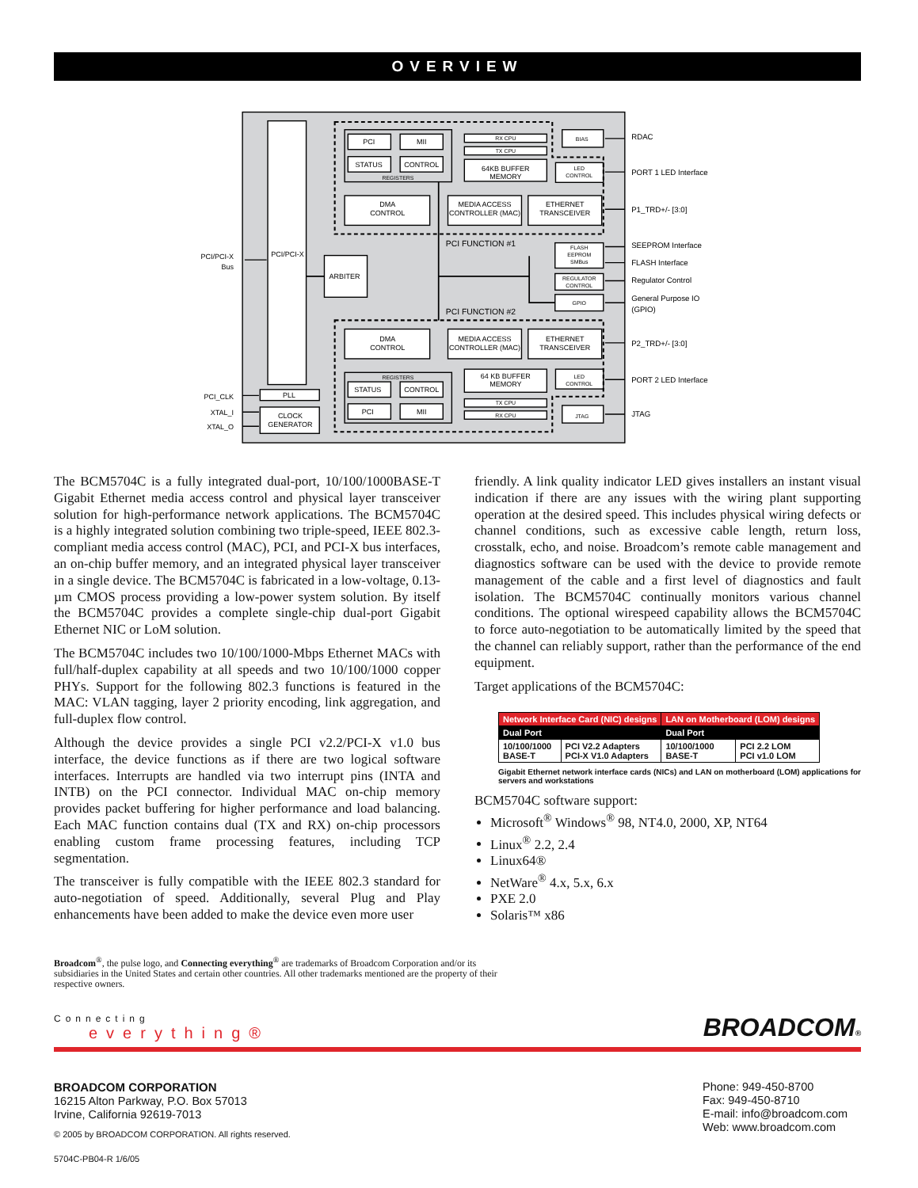OVERVIEW
PCI
MII
STATUS
CONTROL
REGISTERS
DMA
CONTROL
MEDIA ACCESS
CONTROLLER (MAC)
ETHERNET
TRANSCEIVER
RX CPU
TX CPU
64KB BUFFER
MEMORY
BIAS
LED
CONTROL
PCI/PCI-X
ARBITER
FLASH
EEPROM
SMBus
REGULATOR
CONTROL
GPIO
DMA
CONTROL
MEDIA ACCESS
CONTROLLER (MAC)
ETHERNET
TRANSCEIVER
REGISTERS
STATUS
CONTROL
PCI
MII
64 KB BUFFER
MEMORY
TX CPU
RX CPU
LED
CONTROL
JTAG
PLL
CLOCK
GENERATOR
PCI FUNCTION #1
PCI FUNCTION #2
PCI/PCI-X
Bus
PCI_CLK
XTAL_I
XTAL_O
RDAC
PORT 1 LED Interface
P1_TRD+/- [3:0]
SEEPROM Interface
FLASH Interface
Regulator Control
General Purpose IO
(GPIO)
P2_TRD+/- [3:0]
PORT 2 LED Interface
JTAG
The BCM5704C is a fully integrated dual-port, 10/100/1000BASE-T Gigabit Ethernet media access control and physical layer transceiver solution for high-performance network applications. The BCM5704C is a highly integrated solution combining two triple-speed, IEEE 802.3-compliant media access control (MAC), PCI, and PCI-X bus interfaces, an on-chip buffer memory, and an integrated physical layer transceiver in a single device. The BCM5704C is fabricated in a low-voltage, 0.13-µm CMOS process providing a low-power system solution. By itself the BCM5704C provides a complete single-chip dual-port Gigabit Ethernet NIC or LoM solution.
The BCM5704C includes two 10/100/1000-Mbps Ethernet MACs with full/half-duplex capability at all speeds and two 10/100/1000 copper PHYs. Support for the following 802.3 functions is featured in the MAC: VLAN tagging, layer 2 priority encoding, link aggregation, and full-duplex flow control.
Although the device provides a single PCI v2.2/PCI-X v1.0 bus interface, the device functions as if there are two logical software interfaces. Interrupts are handled via two interrupt pins (INTA and INTB) on the PCI connector. Individual MAC on-chip memory provides packet buffering for higher performance and load balancing. Each MAC function contains dual (TX and RX) on-chip processors enabling custom frame processing features, including TCP segmentation.
The transceiver is fully compatible with the IEEE 802.3 standard for auto-negotiation of speed. Additionally, several Plug and Play enhancements have been added to make the device even more user
friendly. A link quality indicator LED gives installers an instant visual indication if there are any issues with the wiring plant supporting operation at the desired speed. This includes physical wiring defects or channel conditions, such as excessive cable length, return loss, crosstalk, echo, and noise. Broadcom’s remote cable management and diagnostics software can be used with the device to provide remote management of the cable and a first level of diagnostics and fault isolation. The BCM5704C continually monitors various channel conditions. The optional wirespeed capability allows the BCM5704C to force auto-negotiation to be automatically limited by the speed that the channel can reliably support, rather than the performance of the end equipment.
Target applications of the BCM5704C:
| Network Interface Card (NIC) designs | | LAN on Motherboard (LOM) designs | |
| --- | --- | --- | --- |
| Dual Port | | Dual Port | |
| 10/100/1000 BASE-T | PCI V2.2 Adapters PCI-X V1.0 Adapters | 10/100/1000 BASE-T | PCI 2.2 LOM PCI v1.0 LOM |
Gigabit Ethernet network interface cards (NICs) and LAN on motherboard (LOM) applications for servers and workstations
BCM5704C software support:
Microsoft<sup>®</sup> Windows<sup>®</sup> 98, NT4.0, 2000, XP, NT64
Linux<sup>®</sup> 2.2, 2.4
Linux64®
NetWare<sup>®</sup> 4.x, 5.x, 6.x
PXE 2.0
Solaris™ x86
Broadcom<sup>®</sup>, the pulse logo, and Connecting everything<sup>®</sup> are trademarks of Broadcom Corporation and/or its subsidiaries in the United States and certain other countries. All other trademarks mentioned are the property of their respective owners.
Connecting
everything®
BROADCOM®
BROADCOM CORPORATION
16215 Alton Parkway, P.O. Box 57013
Irvine, California 92619-7013
© 2005 by BROADCOM CORPORATION. All rights reserved.
5704C-PB04-R 1/6/05
Phone: 949-450-8700
Fax: 949-450-8710
E-mail: info@broadcom.com
Web: www.broadcom.com